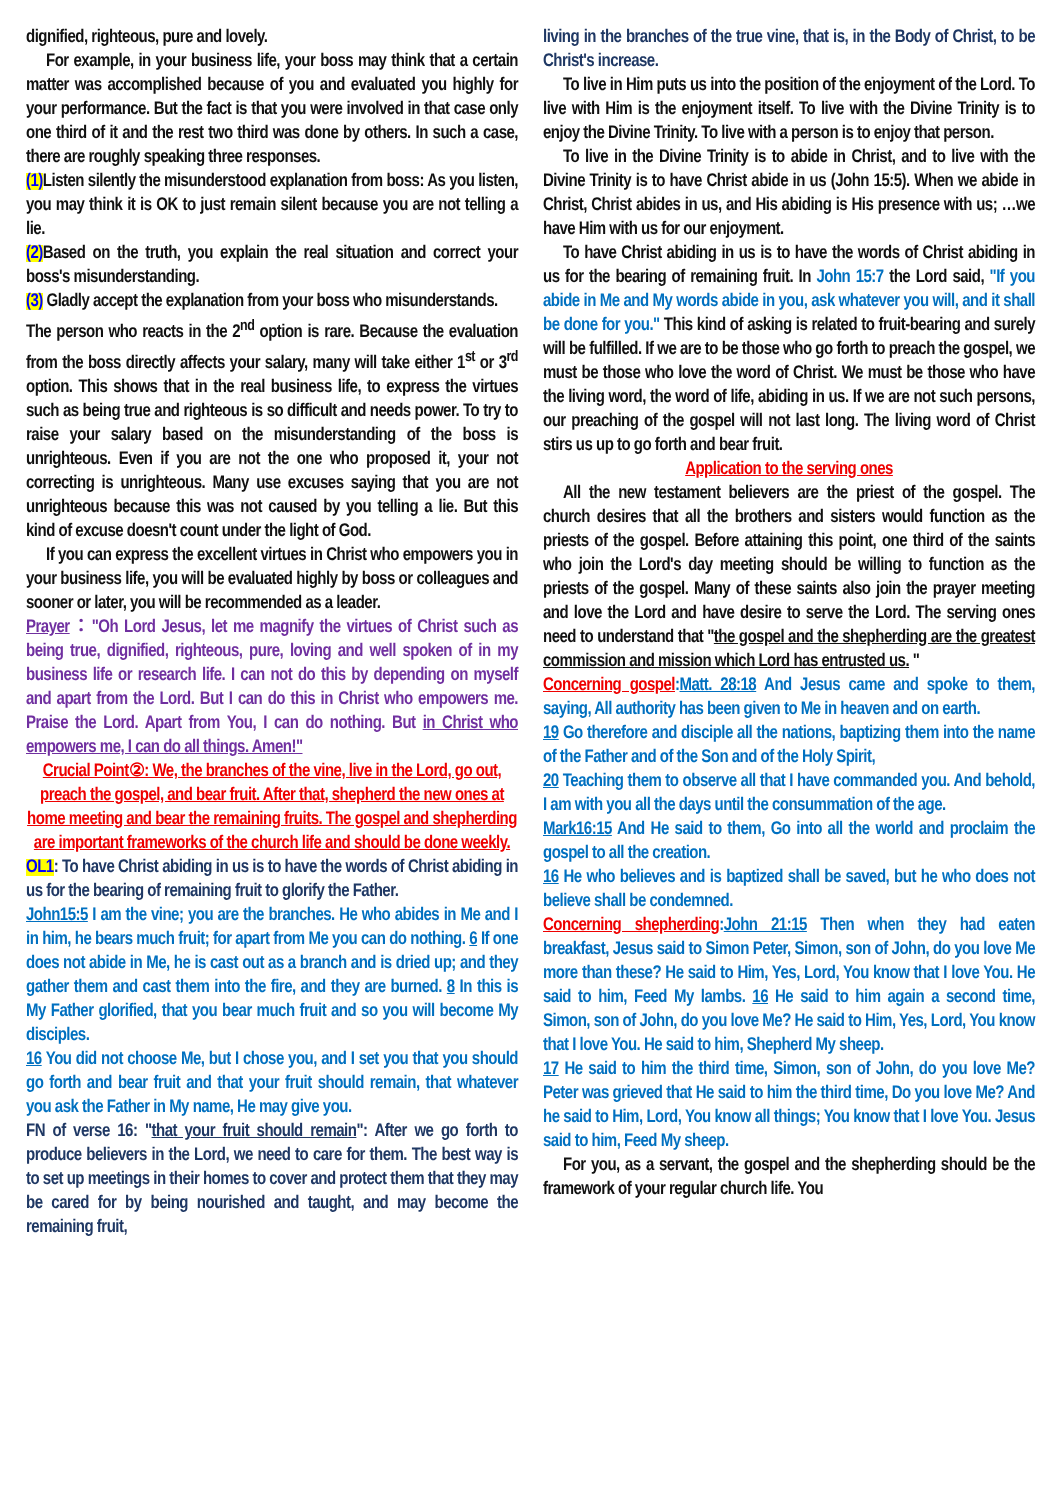dignified, righteous, pure and lovely.
For example, in your business life, your boss may think that a certain matter was accomplished because of you and evaluated you highly for your performance. But the fact is that you were involved in that case only one third of it and the rest two third was done by others. In such a case, there are roughly speaking three responses.
(1) Listen silently the misunderstood explanation from boss: As you listen, you may think it is OK to just remain silent because you are not telling a lie.
(2) Based on the truth, you explain the real situation and correct your boss's misunderstanding.
(3) Gladly accept the explanation from your boss who misunderstands.
The person who reacts in the 2<sup>nd</sup> option is rare. Because the evaluation from the boss directly affects your salary, many will take either 1<sup>st</sup> or 3<sup>rd</sup> option. This shows that in the real business life, to express the virtues such as being true and righteous is so difficult and needs power. To try to raise your salary based on the misunderstanding of the boss is unrighteous. Even if you are not the one who proposed it, your not correcting is unrighteous. Many use excuses saying that you are not unrighteous because this was not caused by you telling a lie. But this kind of excuse doesn't count under the light of God.
If you can express the excellent virtues in Christ who empowers you in your business life, you will be evaluated highly by boss or colleagues and sooner or later, you will be recommended as a leader.
Prayer："Oh Lord Jesus, let me magnify the virtues of Christ such as being true, dignified, righteous, pure, loving and well spoken of in my business life or research life. I can not do this by depending on myself and apart from the Lord. But I can do this in Christ who empowers me. Praise the Lord. Apart from You, I can do nothing. But in Christ who empowers me, I can do all things. Amen!"
Crucial Point②: We, the branches of the vine, live in the Lord, go out, preach the gospel, and bear fruit. After that, shepherd the new ones at home meeting and bear the remaining fruits. The gospel and shepherding are important frameworks of the church life and should be done weekly.
OL1: To have Christ abiding in us is to have the words of Christ abiding in us for the bearing of remaining fruit to glorify the Father.
John15:5 I am the vine; you are the branches. He who abides in Me and I in him, he bears much fruit; for apart from Me you can do nothing. 6 If one does not abide in Me, he is cast out as a branch and is dried up; and they gather them and cast them into the fire, and they are burned. 8 In this is My Father glorified, that you bear much fruit and so you will become My disciples.
16 You did not choose Me, but I chose you, and I set you that you should go forth and bear fruit and that your fruit should remain, that whatever you ask the Father in My name, He may give you.
FN of verse 16: "that your fruit should remain": After we go forth to produce believers in the Lord, we need to care for them. The best way is to set up meetings in their homes to cover and protect them that they may be cared for by being nourished and taught, and may become the remaining fruit,
living in the branches of the true vine, that is, in the Body of Christ, to be Christ's increase.
To live in Him puts us into the position of the enjoyment of the Lord. To live with Him is the enjoyment itself. To live with the Divine Trinity is to enjoy the Divine Trinity. To live with a person is to enjoy that person.
To live in the Divine Trinity is to abide in Christ, and to live with the Divine Trinity is to have Christ abide in us (John 15:5). When we abide in Christ, Christ abides in us, and His abiding is His presence with us; …we have Him with us for our enjoyment.
To have Christ abiding in us is to have the words of Christ abiding in us for the bearing of remaining fruit. In John 15:7 the Lord said, "If you abide in Me and My words abide in you, ask whatever you will, and it shall be done for you." This kind of asking is related to fruit-bearing and surely will be fulfilled. If we are to be those who go forth to preach the gospel, we must be those who love the word of Christ. We must be those who have the living word, the word of life, abiding in us. If we are not such persons, our preaching of the gospel will not last long. The living word of Christ stirs us up to go forth and bear fruit.
Application to the serving ones
All the new testament believers are the priest of the gospel. The church desires that all the brothers and sisters would function as the priests of the gospel. Before attaining this point, one third of the saints who join the Lord's day meeting should be willing to function as the priests of the gospel. Many of these saints also join the prayer meeting and love the Lord and have desire to serve the Lord. The serving ones need to understand that "the gospel and the shepherding are the greatest commission and mission which Lord has entrusted us. "
Concerning gospel:Matt. 28:18 And Jesus came and spoke to them, saying, All authority has been given to Me in heaven and on earth.
19 Go therefore and disciple all the nations, baptizing them into the name of the Father and of the Son and of the Holy Spirit,
20 Teaching them to observe all that I have commanded you. And behold, I am with you all the days until the consummation of the age.
Mark16:15 And He said to them, Go into all the world and proclaim the gospel to all the creation.
16 He who believes and is baptized shall be saved, but he who does not believe shall be condemned.
Concerning shepherding:John 21:15 Then when they had eaten breakfast, Jesus said to Simon Peter, Simon, son of John, do you love Me more than these? He said to Him, Yes, Lord, You know that I love You. He said to him, Feed My lambs. 16 He said to him again a second time, Simon, son of John, do you love Me? He said to Him, Yes, Lord, You know that I love You. He said to him, Shepherd My sheep.
17 He said to him the third time, Simon, son of John, do you love Me? Peter was grieved that He said to him the third time, Do you love Me? And he said to Him, Lord, You know all things; You know that I love You. Jesus said to him, Feed My sheep.
For you, as a servant, the gospel and the shepherding should be the framework of your regular church life. You